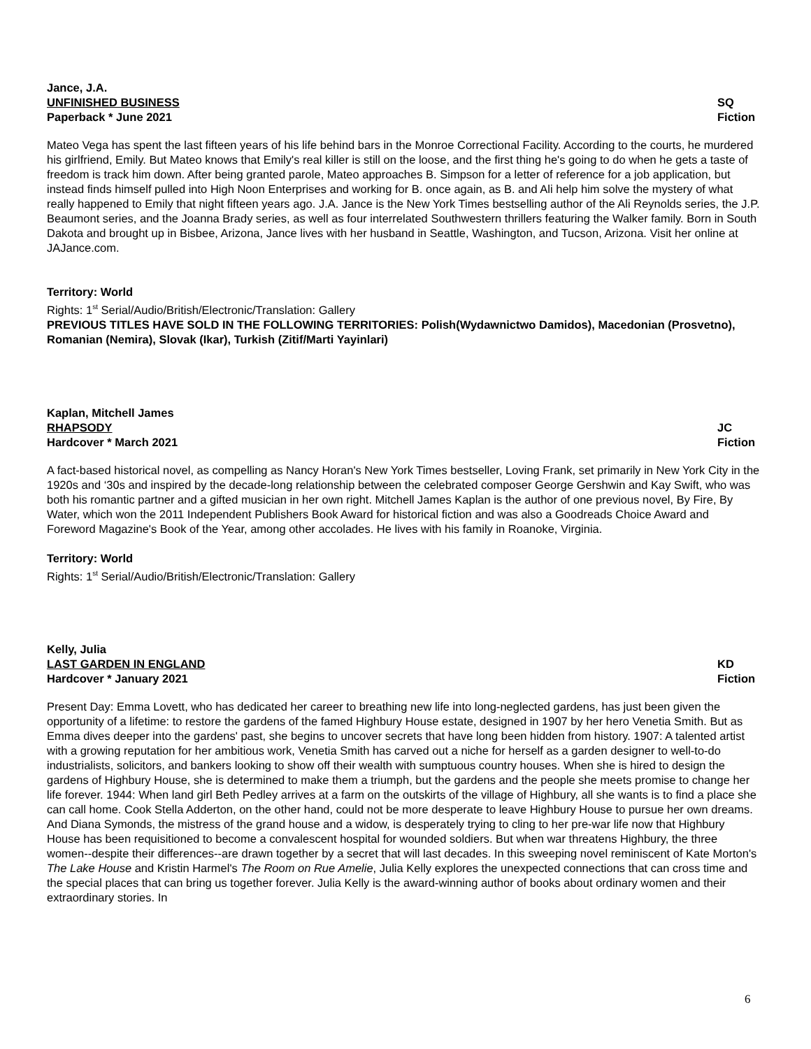Jance, J.A.
UNFINISHED BUSINESS SQ
Paperback * June 2021 Fiction
Mateo Vega has spent the last fifteen years of his life behind bars in the Monroe Correctional Facility. According to the courts, he murdered his girlfriend, Emily. But Mateo knows that Emily's real killer is still on the loose, and the first thing he's going to do when he gets a taste of freedom is track him down. After being granted parole, Mateo approaches B. Simpson for a letter of reference for a job application, but instead finds himself pulled into High Noon Enterprises and working for B. once again, as B. and Ali help him solve the mystery of what really happened to Emily that night fifteen years ago. J.A. Jance is the New York Times bestselling author of the Ali Reynolds series, the J.P. Beaumont series, and the Joanna Brady series, as well as four interrelated Southwestern thrillers featuring the Walker family. Born in South Dakota and brought up in Bisbee, Arizona, Jance lives with her husband in Seattle, Washington, and Tucson, Arizona. Visit her online at JAJance.com.
Territory: World
Rights: 1<sup>st</sup> Serial/Audio/British/Electronic/Translation: Gallery
PREVIOUS TITLES HAVE SOLD IN THE FOLLOWING TERRITORIES: Polish(Wydawnictwo Damidos), Macedonian (Prosvetno), Romanian (Nemira), Slovak (Ikar), Turkish (Zitif/Marti Yayinlari)
Kaplan, Mitchell James
RHAPSODY JC
Hardcover * March 2021 Fiction
A fact-based historical novel, as compelling as Nancy Horan's New York Times bestseller, Loving Frank, set primarily in New York City in the 1920s and ‘30s and inspired by the decade-long relationship between the celebrated composer George Gershwin and Kay Swift, who was both his romantic partner and a gifted musician in her own right. Mitchell James Kaplan is the author of one previous novel, By Fire, By Water, which won the 2011 Independent Publishers Book Award for historical fiction and was also a Goodreads Choice Award and Foreword Magazine's Book of the Year, among other accolades. He lives with his family in Roanoke, Virginia.
Territory: World
Rights: 1<sup>st</sup> Serial/Audio/British/Electronic/Translation: Gallery
Kelly, Julia
LAST GARDEN IN ENGLAND KD
Hardcover * January 2021 Fiction
Present Day: Emma Lovett, who has dedicated her career to breathing new life into long-neglected gardens, has just been given the opportunity of a lifetime: to restore the gardens of the famed Highbury House estate, designed in 1907 by her hero Venetia Smith. But as Emma dives deeper into the gardens' past, she begins to uncover secrets that have long been hidden from history. 1907: A talented artist with a growing reputation for her ambitious work, Venetia Smith has carved out a niche for herself as a garden designer to well-to-do industrialists, solicitors, and bankers looking to show off their wealth with sumptuous country houses. When she is hired to design the gardens of Highbury House, she is determined to make them a triumph, but the gardens and the people she meets promise to change her life forever. 1944: When land girl Beth Pedley arrives at a farm on the outskirts of the village of Highbury, all she wants is to find a place she can call home. Cook Stella Adderton, on the other hand, could not be more desperate to leave Highbury House to pursue her own dreams. And Diana Symonds, the mistress of the grand house and a widow, is desperately trying to cling to her pre-war life now that Highbury House has been requisitioned to become a convalescent hospital for wounded soldiers. But when war threatens Highbury, the three women--despite their differences--are drawn together by a secret that will last decades. In this sweeping novel reminiscent of Kate Morton's The Lake House and Kristin Harmel's The Room on Rue Amelie, Julia Kelly explores the unexpected connections that can cross time and the special places that can bring us together forever. Julia Kelly is the award-winning author of books about ordinary women and their extraordinary stories. In
6